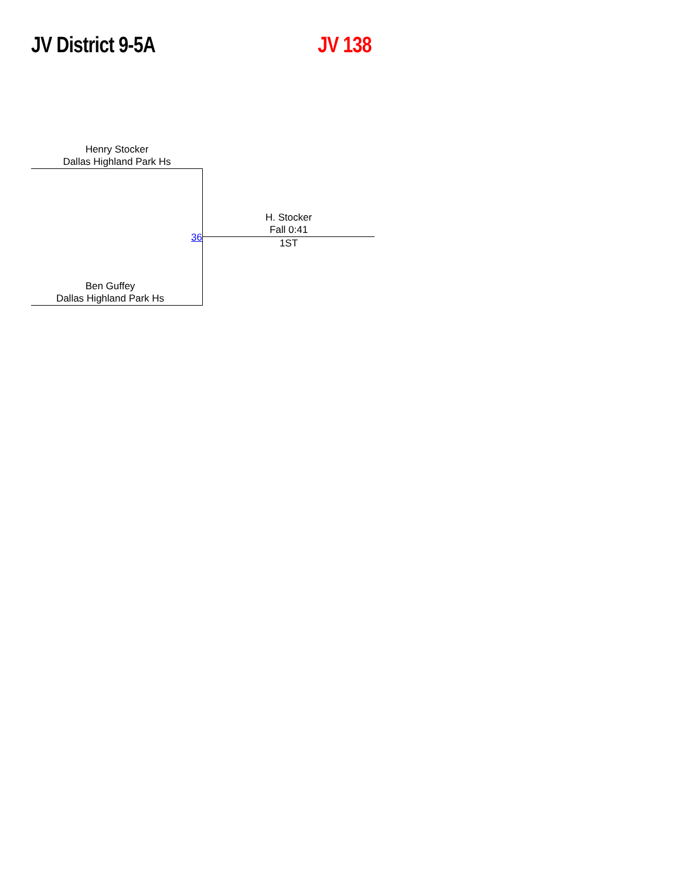JV District 9-5A JV 138
Henry Stocker
Dallas Highland Park Hs
36
H. Stocker
Fall 0:41
1ST
Ben Guffey
Dallas Highland Park Hs